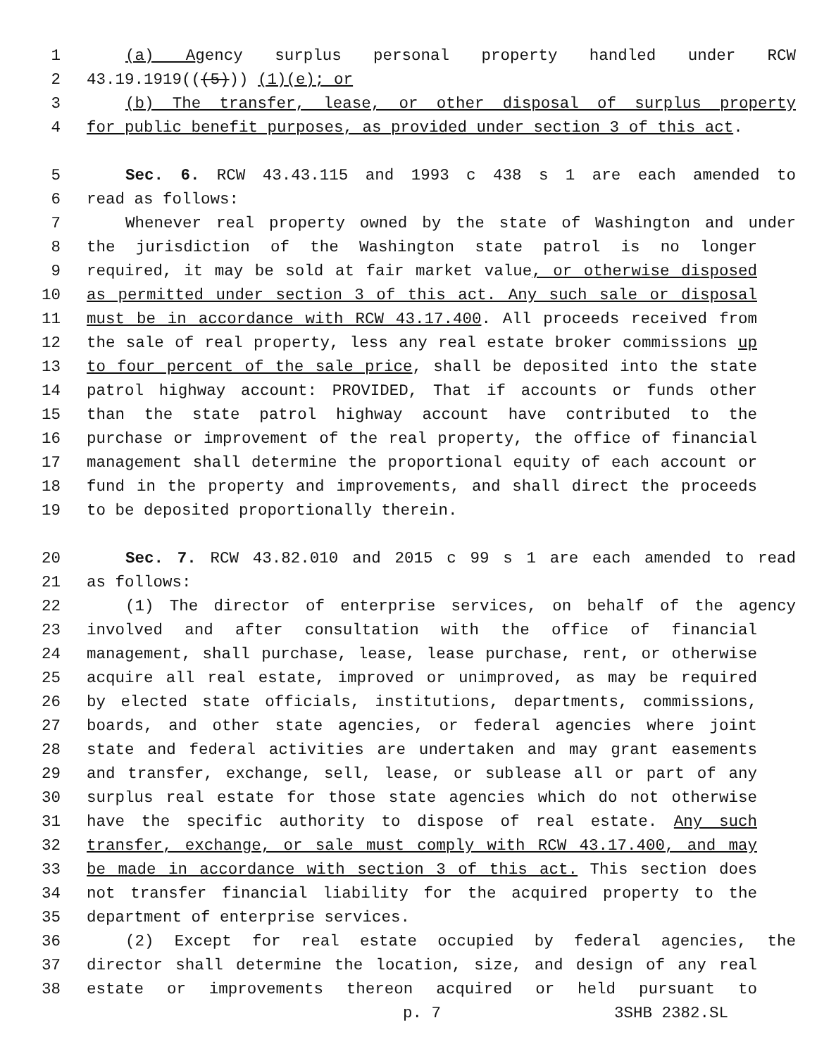1 (a) Agency surplus personal property handled under RCW
2 43.19.1919(((5))) (1)(e); or
3 (b) The transfer, lease, or other disposal of surplus property
4 for public benefit purposes, as provided under section 3 of this act.
5 Sec. 6. RCW 43.43.115 and 1993 c 438 s 1 are each amended to
6 read as follows:
7 Whenever real property owned by the state of Washington and under
8 the jurisdiction of the Washington state patrol is no longer
9 required, it may be sold at fair market value, or otherwise disposed
10 as permitted under section 3 of this act. Any such sale or disposal
11 must be in accordance with RCW 43.17.400. All proceeds received from
12 the sale of real property, less any real estate broker commissions up
13 to four percent of the sale price, shall be deposited into the state
14 patrol highway account: PROVIDED, That if accounts or funds other
15 than the state patrol highway account have contributed to the
16 purchase or improvement of the real property, the office of financial
17 management shall determine the proportional equity of each account or
18 fund in the property and improvements, and shall direct the proceeds
19 to be deposited proportionally therein.
20 Sec. 7. RCW 43.82.010 and 2015 c 99 s 1 are each amended to read
21 as follows:
22 (1) The director of enterprise services, on behalf of the agency
23 involved and after consultation with the office of financial
24 management, shall purchase, lease, lease purchase, rent, or otherwise
25 acquire all real estate, improved or unimproved, as may be required
26 by elected state officials, institutions, departments, commissions,
27 boards, and other state agencies, or federal agencies where joint
28 state and federal activities are undertaken and may grant easements
29 and transfer, exchange, sell, lease, or sublease all or part of any
30 surplus real estate for those state agencies which do not otherwise
31 have the specific authority to dispose of real estate. Any such
32 transfer, exchange, or sale must comply with RCW 43.17.400, and may
33 be made in accordance with section 3 of this act. This section does
34 not transfer financial liability for the acquired property to the
35 department of enterprise services.
36 (2) Except for real estate occupied by federal agencies, the
37 director shall determine the location, size, and design of any real
38 estate or improvements thereon acquired or held pursuant to
p. 7 3SHB 2382.SL